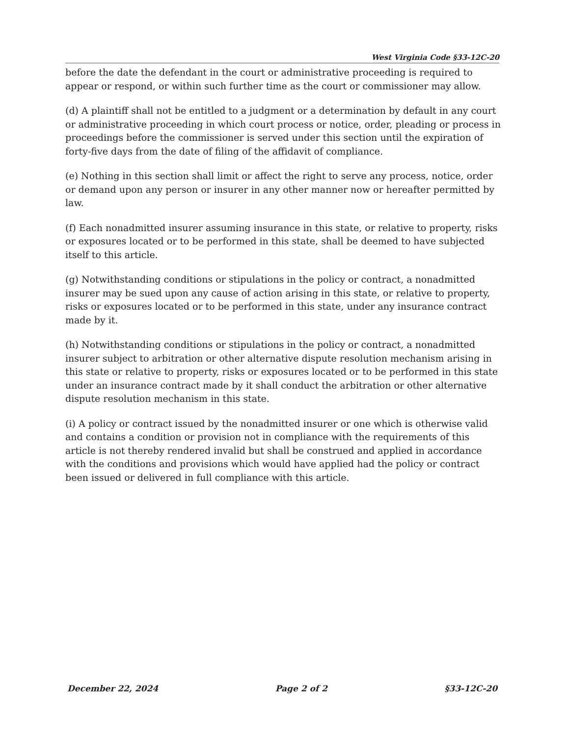West Virginia Code §33-12C-20
before the date the defendant in the court or administrative proceeding is required to appear or respond, or within such further time as the court or commissioner may allow.
(d) A plaintiff shall not be entitled to a judgment or a determination by default in any court or administrative proceeding in which court process or notice, order, pleading or process in proceedings before the commissioner is served under this section until the expiration of forty-five days from the date of filing of the affidavit of compliance.
(e) Nothing in this section shall limit or affect the right to serve any process, notice, order or demand upon any person or insurer in any other manner now or hereafter permitted by law.
(f) Each nonadmitted insurer assuming insurance in this state, or relative to property, risks or exposures located or to be performed in this state, shall be deemed to have subjected itself to this article.
(g) Notwithstanding conditions or stipulations in the policy or contract, a nonadmitted insurer may be sued upon any cause of action arising in this state, or relative to property, risks or exposures located or to be performed in this state, under any insurance contract made by it.
(h) Notwithstanding conditions or stipulations in the policy or contract, a nonadmitted insurer subject to arbitration or other alternative dispute resolution mechanism arising in this state or relative to property, risks or exposures located or to be performed in this state under an insurance contract made by it shall conduct the arbitration or other alternative dispute resolution mechanism in this state.
(i) A policy or contract issued by the nonadmitted insurer or one which is otherwise valid and contains a condition or provision not in compliance with the requirements of this article is not thereby rendered invalid but shall be construed and applied in accordance with the conditions and provisions which would have applied had the policy or contract been issued or delivered in full compliance with this article.
December 22, 2024 Page 2 of 2 §33-12C-20